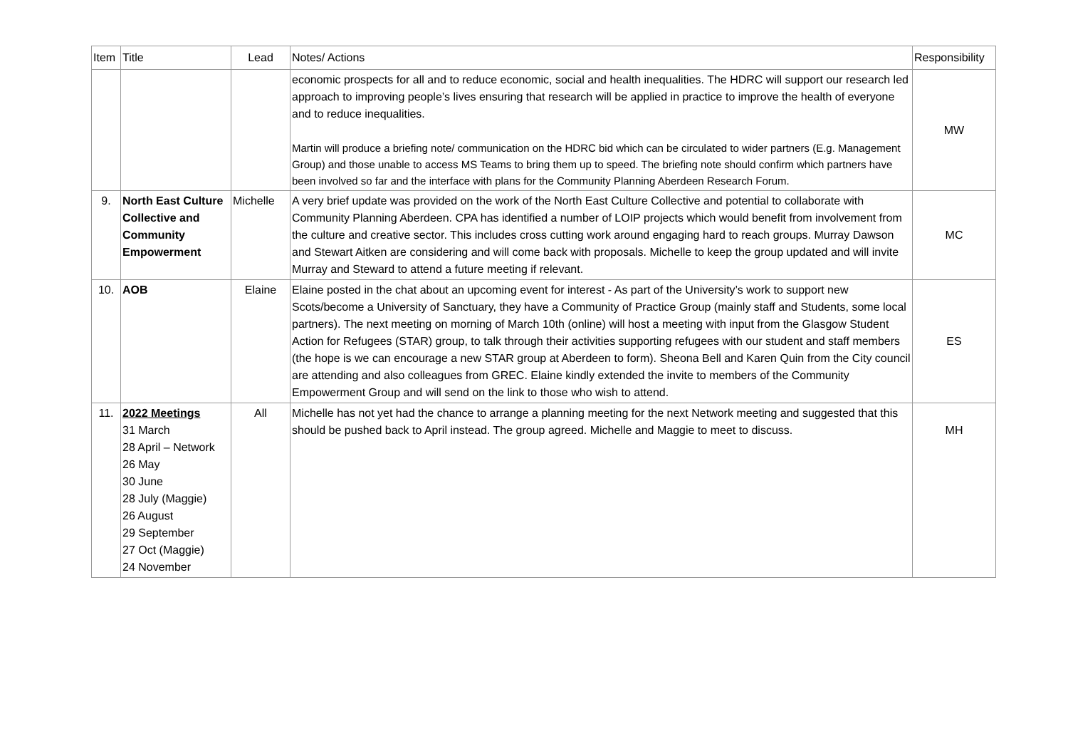| Item | Title | Lead | Notes/ Actions | Responsibility |
| --- | --- | --- | --- | --- |
| | | | economic prospects for all and to reduce economic, social and health inequalities. The HDRC will support our research led approach to improving people’s lives ensuring that research will be applied in practice to improve the health of everyone and to reduce inequalities. Martin will produce a briefing note/ communication on the HDRC bid which can be circulated to wider partners (E.g. Management Group) and those unable to access MS Teams to bring them up to speed. The briefing note should confirm which partners have been involved so far and the interface with plans for the Community Planning Aberdeen Research Forum. | MW |
| 9. | North East Culture Collective and Community Empowerment | Michelle | A very brief update was provided on the work of the North East Culture Collective and potential to collaborate with Community Planning Aberdeen. CPA has identified a number of LOIP projects which would benefit from involvement from the culture and creative sector. This includes cross cutting work around engaging hard to reach groups. Murray Dawson and Stewart Aitken are considering and will come back with proposals. Michelle to keep the group updated and will invite Murray and Steward to attend a future meeting if relevant. | MC |
| 10. | AOB | Elaine | Elaine posted in the chat about an upcoming event for interest - As part of the University’s work to support new Scots/become a University of Sanctuary, they have a Community of Practice Group (mainly staff and Students, some local partners). The next meeting on morning of March 10th (online) will host a meeting with input from the Glasgow Student Action for Refugees (STAR) group, to talk through their activities supporting refugees with our student and staff members (the hope is we can encourage a new STAR group at Aberdeen to form). Sheona Bell and Karen Quin from the City council are attending and also colleagues from GREC. Elaine kindly extended the invite to members of the Community Empowerment Group and will send on the link to those who wish to attend. | ES |
| 11. | 2022 Meetings 31 March 28 April – Network 26 May 30 June 28 July (Maggie) 26 August 29 September 27 Oct (Maggie) 24 November | All | Michelle has not yet had the chance to arrange a planning meeting for the next Network meeting and suggested that this should be pushed back to April instead. The group agreed. Michelle and Maggie to meet to discuss. | MH |